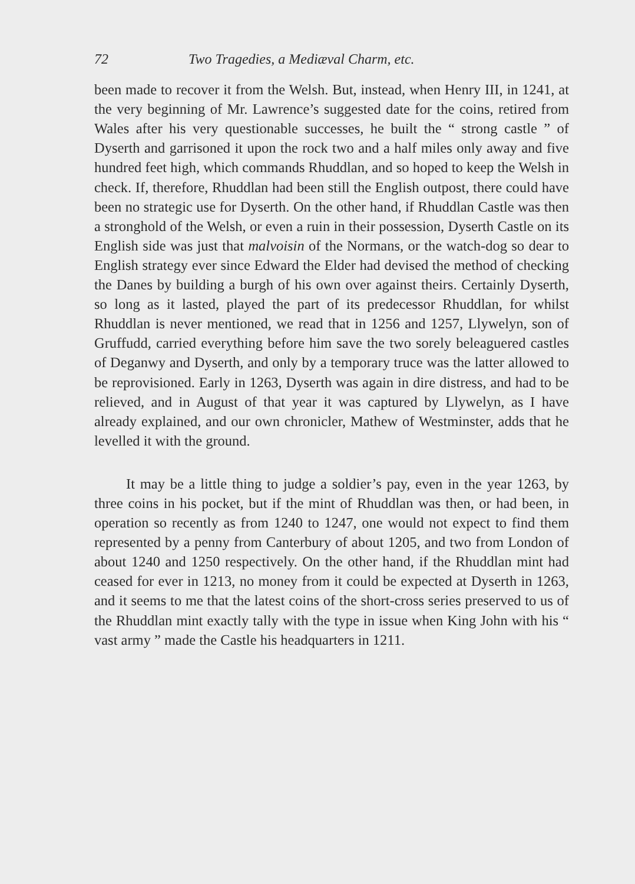72 Two Tragedies, a Mediæval Charm, etc.
been made to recover it from the Welsh. But, instead, when Henry III, in 1241, at the very beginning of Mr. Lawrence’s suggested date for the coins, retired from Wales after his very questionable successes, he built the “ strong castle ” of Dyserth and garrisoned it upon the rock two and a half miles only away and five hundred feet high, which commands Rhuddlan, and so hoped to keep the Welsh in check. If, therefore, Rhuddlan had been still the English outpost, there could have been no strategic use for Dyserth. On the other hand, if Rhuddlan Castle was then a stronghold of the Welsh, or even a ruin in their possession, Dyserth Castle on its English side was just that malvoisin of the Normans, or the watch-dog so dear to English strategy ever since Edward the Elder had devised the method of checking the Danes by building a burgh of his own over against theirs. Certainly Dyserth, so long as it lasted, played the part of its predecessor Rhuddlan, for whilst Rhuddlan is never mentioned, we read that in 1256 and 1257, Llywelyn, son of Gruffudd, carried everything before him save the two sorely beleaguered castles of Deganwy and Dyserth, and only by a temporary truce was the latter allowed to be reprovisioned. Early in 1263, Dyserth was again in dire distress, and had to be relieved, and in August of that year it was captured by Llywelyn, as I have already explained, and our own chronicler, Mathew of Westminster, adds that he levelled it with the ground.
It may be a little thing to judge a soldier’s pay, even in the year 1263, by three coins in his pocket, but if the mint of Rhuddlan was then, or had been, in operation so recently as from 1240 to 1247, one would not expect to find them represented by a penny from Canterbury of about 1205, and two from London of about 1240 and 1250 respectively. On the other hand, if the Rhuddlan mint had ceased for ever in 1213, no money from it could be expected at Dyserth in 1263, and it seems to me that the latest coins of the short-cross series preserved to us of the Rhuddlan mint exactly tally with the type in issue when King John with his “ vast army ” made the Castle his headquarters in 1211.